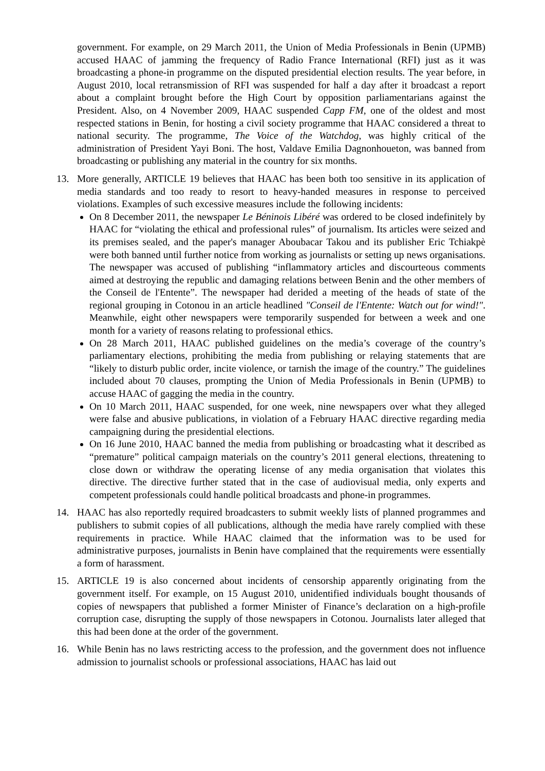government. For example, on 29 March 2011, the Union of Media Professionals in Benin (UPMB) accused HAAC of jamming the frequency of Radio France International (RFI) just as it was broadcasting a phone-in programme on the disputed presidential election results. The year before, in August 2010, local retransmission of RFI was suspended for half a day after it broadcast a report about a complaint brought before the High Court by opposition parliamentarians against the President. Also, on 4 November 2009, HAAC suspended Capp FM, one of the oldest and most respected stations in Benin, for hosting a civil society programme that HAAC considered a threat to national security. The programme, The Voice of the Watchdog, was highly critical of the administration of President Yayi Boni. The host, Valdave Emilia Dagnonhoueton, was banned from broadcasting or publishing any material in the country for six months.
13. More generally, ARTICLE 19 believes that HAAC has been both too sensitive in its application of media standards and too ready to resort to heavy-handed measures in response to perceived violations. Examples of such excessive measures include the following incidents:
On 8 December 2011, the newspaper Le Béninois Libéré was ordered to be closed indefinitely by HAAC for “violating the ethical and professional rules” of journalism. Its articles were seized and its premises sealed, and the paper's manager Aboubacar Takou and its publisher Eric Tchiakpè were both banned until further notice from working as journalists or setting up news organisations. The newspaper was accused of publishing “inflammatory articles and discourteous comments aimed at destroying the republic and damaging relations between Benin and the other members of the Conseil de l'Entente”. The newspaper had derided a meeting of the heads of state of the regional grouping in Cotonou in an article headlined "Conseil de l'Entente: Watch out for wind!". Meanwhile, eight other newspapers were temporarily suspended for between a week and one month for a variety of reasons relating to professional ethics.
On 28 March 2011, HAAC published guidelines on the media’s coverage of the country’s parliamentary elections, prohibiting the media from publishing or relaying statements that are “likely to disturb public order, incite violence, or tarnish the image of the country.” The guidelines included about 70 clauses, prompting the Union of Media Professionals in Benin (UPMB) to accuse HAAC of gagging the media in the country.
On 10 March 2011, HAAC suspended, for one week, nine newspapers over what they alleged were false and abusive publications, in violation of a February HAAC directive regarding media campaigning during the presidential elections.
On 16 June 2010, HAAC banned the media from publishing or broadcasting what it described as “premature” political campaign materials on the country’s 2011 general elections, threatening to close down or withdraw the operating license of any media organisation that violates this directive. The directive further stated that in the case of audiovisual media, only experts and competent professionals could handle political broadcasts and phone-in programmes.
14. HAAC has also reportedly required broadcasters to submit weekly lists of planned programmes and publishers to submit copies of all publications, although the media have rarely complied with these requirements in practice. While HAAC claimed that the information was to be used for administrative purposes, journalists in Benin have complained that the requirements were essentially a form of harassment.
15. ARTICLE 19 is also concerned about incidents of censorship apparently originating from the government itself. For example, on 15 August 2010, unidentified individuals bought thousands of copies of newspapers that published a former Minister of Finance’s declaration on a high-profile corruption case, disrupting the supply of those newspapers in Cotonou. Journalists later alleged that this had been done at the order of the government.
16. While Benin has no laws restricting access to the profession, and the government does not influence admission to journalist schools or professional associations, HAAC has laid out